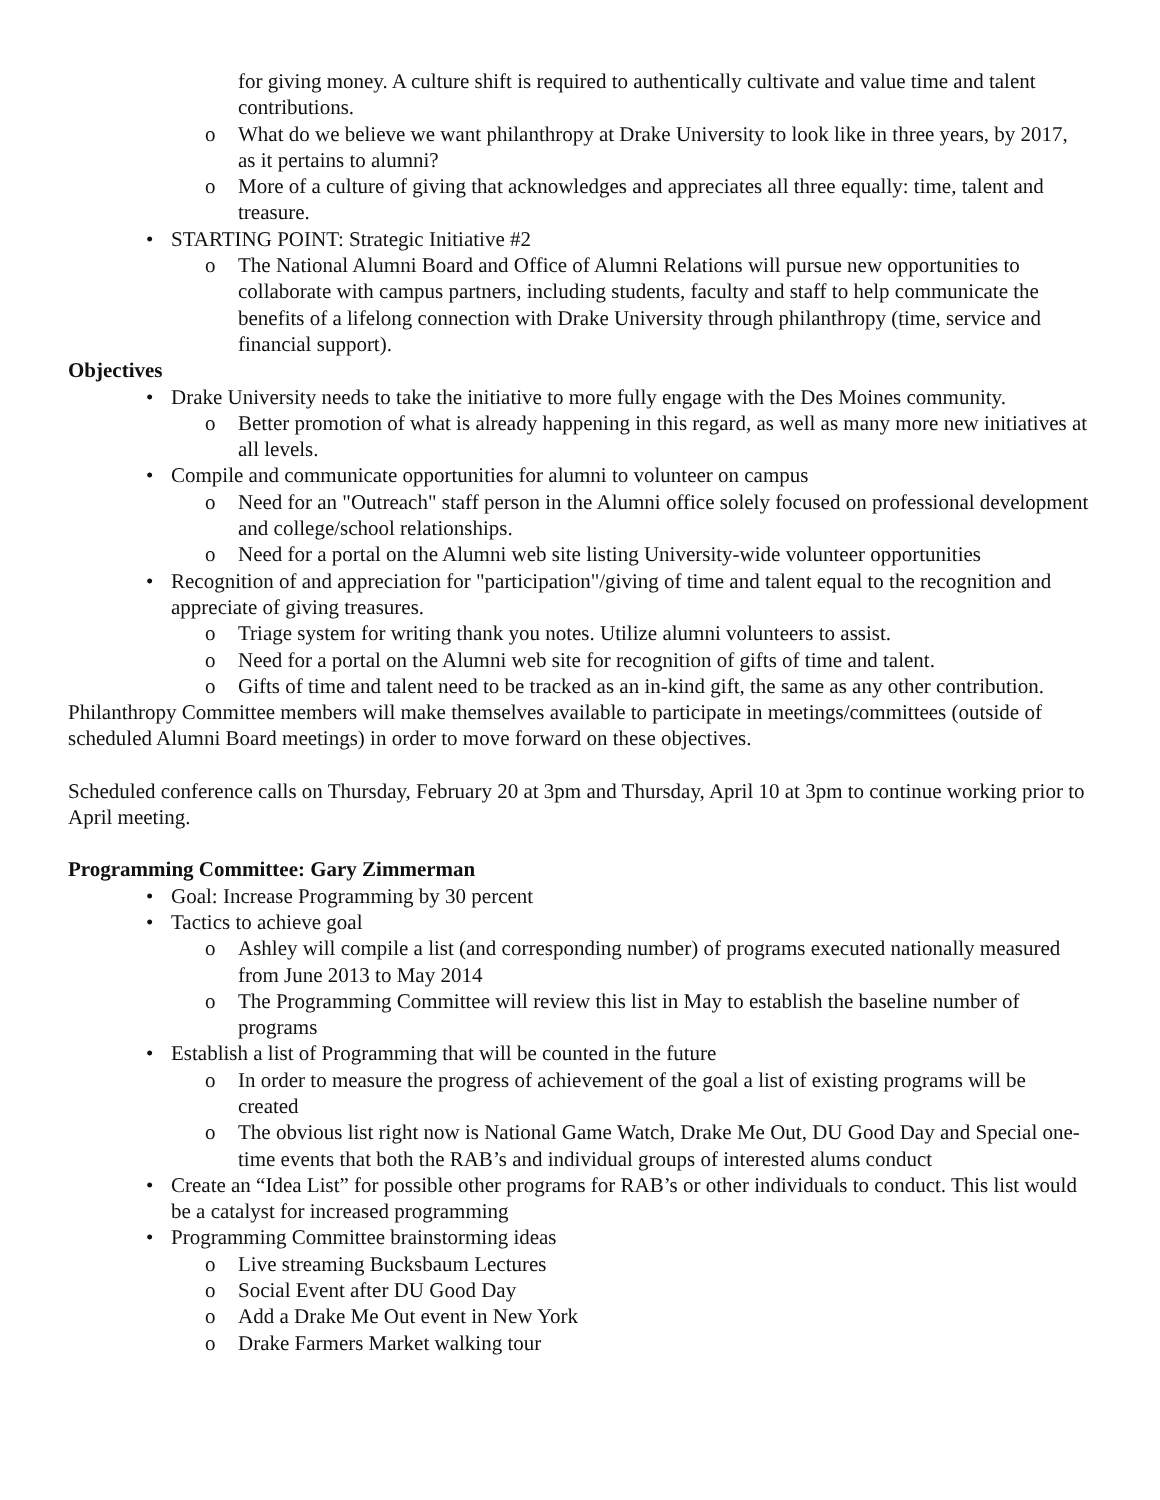for giving money. A culture shift is required to authentically cultivate and value time and talent contributions.
o What do we believe we want philanthropy at Drake University to look like in three years, by 2017, as it pertains to alumni?
o More of a culture of giving that acknowledges and appreciates all three equally: time, talent and treasure.
• STARTING POINT: Strategic Initiative #2
o The National Alumni Board and Office of Alumni Relations will pursue new opportunities to collaborate with campus partners, including students, faculty and staff to help communicate the benefits of a lifelong connection with Drake University through philanthropy (time, service and financial support).
Objectives
• Drake University needs to take the initiative to more fully engage with the Des Moines community.
o Better promotion of what is already happening in this regard, as well as many more new initiatives at all levels.
• Compile and communicate opportunities for alumni to volunteer on campus
o Need for an "Outreach" staff person in the Alumni office solely focused on professional development and college/school relationships.
o Need for a portal on the Alumni web site listing University-wide volunteer opportunities
• Recognition of and appreciation for "participation"/giving of time and talent equal to the recognition and appreciate of giving treasures.
o Triage system for writing thank you notes. Utilize alumni volunteers to assist.
o Need for a portal on the Alumni web site for recognition of gifts of time and talent.
o Gifts of time and talent need to be tracked as an in-kind gift, the same as any other contribution.
Philanthropy Committee members will make themselves available to participate in meetings/committees (outside of scheduled Alumni Board meetings) in order to move forward on these objectives.
Scheduled conference calls on Thursday, February 20 at 3pm and Thursday, April 10 at 3pm to continue working prior to April meeting.
Programming Committee: Gary Zimmerman
• Goal: Increase Programming by 30 percent
• Tactics to achieve goal
o Ashley will compile a list (and corresponding number) of programs executed nationally measured from June 2013 to May 2014
o The Programming Committee will review this list in May to establish the baseline number of programs
• Establish a list of Programming that will be counted in the future
o In order to measure the progress of achievement of the goal a list of existing programs will be created
o The obvious list right now is National Game Watch, Drake Me Out, DU Good Day and Special one-time events that both the RAB’s and individual groups of interested alums conduct
• Create an “Idea List” for possible other programs for RAB’s or other individuals to conduct. This list would be a catalyst for increased programming
• Programming Committee brainstorming ideas
o Live streaming Bucksbaum Lectures
o Social Event after DU Good Day
o Add a Drake Me Out event in New York
o Drake Farmers Market walking tour